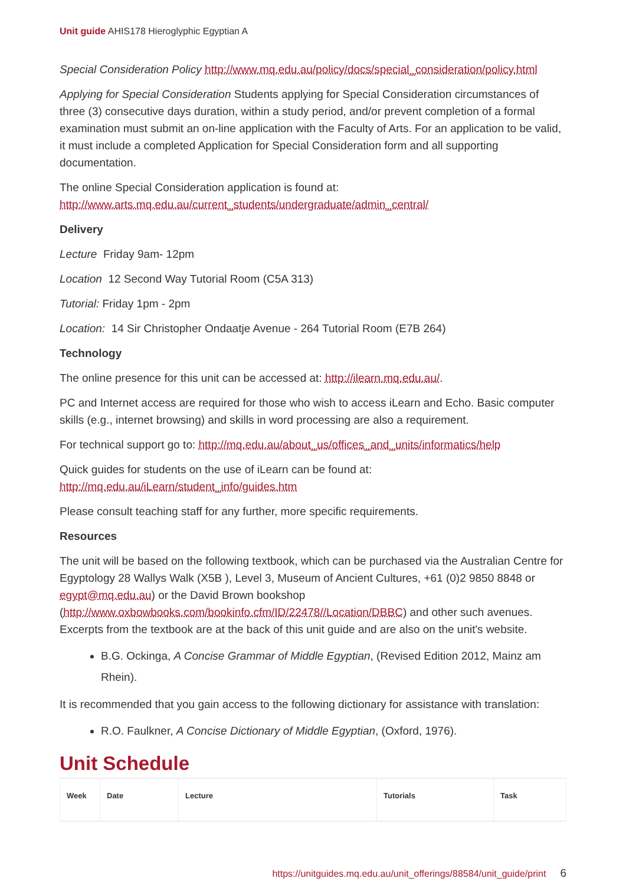Unit guide AHIS178 Hieroglyphic Egyptian A
Special Consideration Policy http://www.mq.edu.au/policy/docs/special_consideration/policy.html
Applying for Special Consideration Students applying for Special Consideration circumstances of three (3) consecutive days duration, within a study period, and/or prevent completion of a formal examination must submit an on-line application with the Faculty of Arts. For an application to be valid, it must include a completed Application for Special Consideration form and all supporting documentation.
The online Special Consideration application is found at: http://www.arts.mq.edu.au/current_students/undergraduate/admin_central/
Delivery
Lecture Friday 9am- 12pm
Location 12 Second Way Tutorial Room (C5A 313)
Tutorial: Friday 1pm - 2pm
Location: 14 Sir Christopher Ondaatje Avenue - 264 Tutorial Room (E7B 264)
Technology
The online presence for this unit can be accessed at: http://ilearn.mq.edu.au/.
PC and Internet access are required for those who wish to access iLearn and Echo. Basic computer skills (e.g., internet browsing) and skills in word processing are also a requirement.
For technical support go to: http://mq.edu.au/about_us/offices_and_units/informatics/help
Quick guides for students on the use of iLearn can be found at: http://mq.edu.au/iLearn/student_info/guides.htm
Please consult teaching staff for any further, more specific requirements.
Resources
The unit will be based on the following textbook, which can be purchased via the Australian Centre for Egyptology 28 Wallys Walk (X5B ), Level 3, Museum of Ancient Cultures, +61 (0)2 9850 8848 or egypt@mq.edu.au) or the David Brown bookshop (http://www.oxbowbooks.com/bookinfo.cfm/ID/22478//Location/DBBC) and other such avenues. Excerpts from the textbook are at the back of this unit guide and are also on the unit's website.
B.G. Ockinga, A Concise Grammar of Middle Egyptian, (Revised Edition 2012, Mainz am Rhein).
It is recommended that you gain access to the following dictionary for assistance with translation:
R.O. Faulkner, A Concise Dictionary of Middle Egyptian, (Oxford, 1976).
Unit Schedule
| Week | Date | Lecture | Tutorials | Task |
| --- | --- | --- | --- | --- |
https://unitguides.mq.edu.au/unit_offerings/88584/unit_guide/print 6